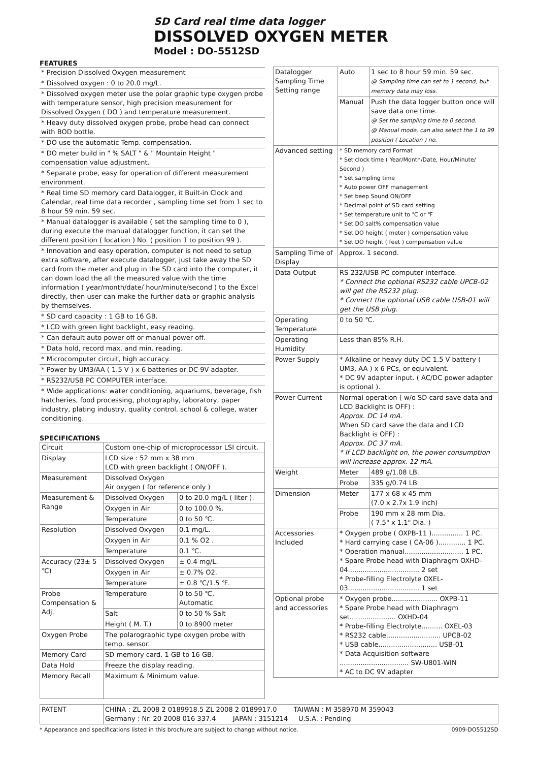SD Card real time data logger
DISSOLVED OXYGEN METER
Model : DO-5512SD
FEATURES
| * Precision Dissolved Oxygen measurement |
| * Dissolved oxygen : 0 to 20.0 mg/L. |
| * Dissolved oxygen meter use the polar graphic type oxygen probe with temperature sensor, high precision measurement for Dissolved Oxygen ( DO ) and temperature measurement. |
| * Heavy duty dissolved oxygen probe, probe head can connect with BOD bottle. |
| * DO use the automatic Temp. compensation. |
| * DO meter build in " % SALT " & " Mountain Height " compensation value adjustment. |
| * Separate probe, easy for operation of different measurement environment. |
| * Real time SD memory card Datalogger, it Built-in Clock and Calendar, real time data recorder , sampling time set from 1 sec to 8 hour 59 min. 59 sec. |
| * Manual datalogger is available ( set the sampling time to 0 ), during execute the manual datalogger function, it can set the different position ( location ) No. ( position 1 to position 99 ). |
| * Innovation and easy operation, computer is not need to setup extra software, after execute datalogger, just take away the SD card from the meter and plug in the SD card into the computer, it can down load the all the measured value with the time information ( year/month/date/ hour/minute/second ) to the Excel directly, then user can make the further data or graphic analysis by themselves. |
| * SD card capacity : 1 GB to 16 GB. |
| * LCD with green light backlight, easy reading. |
| * Can default auto power off or manual power off. |
| * Data hold, record max. and min. reading. |
| * Microcomputer circuit, high accuracy. |
| * Power by UM3/AA ( 1.5 V ) x 6 batteries or DC 9V adapter. |
| * RS232/USB PC COMPUTER interface. |
| * Wide applications: water conditioning, aquariums, beverage, fish hatcheries, food processing, photography, laboratory, paper industry, plating industry, quality control, school & college, water conditioning. |
SPECIFICATIONS
| Circuit | Custom one-chip of microprocessor LSI circuit. | |
| Display | LCD size : 52 mm x 38 mm LCD with green backlight ( ON/OFF ). | |
| Measurement | Dissolved Oxygen Air oxygen ( for reference only ) | |
| Measurement & Range | Dissolved Oxygen | 0 to 20.0 mg/L ( liter ). |
| | Oxygen in Air | 0 to 100.0 %. |
| | Temperature | 0 to 50 ℃. |
| Resolution | Dissolved Oxygen | 0.1 mg/L. |
| | Oxygen in Air | 0.1 % O2 . |
| | Temperature | 0.1 ℃. |
| Accuracy (23± 5 ℃) | Dissolved Oxygen | ± 0.4 mg/L. |
| | Oxygen in Air | ± 0.7% O2. |
| | Temperature | ± 0.8 ℃/1.5 ℉. |
| Probe Compensation & Adj. | Temperature | 0 to 50 ℃, Automatic |
| | Salt | 0 to 50 % Salt |
| | Height ( M. T.) | 0 to 8900 meter |
| Oxygen Probe | The polarographic type oxygen probe with temp. sensor. | |
| Memory Card | SD memory card. 1 GB to 16 GB. | |
| Data Hold | Freeze the display reading. | |
| Memory Recall | Maximum & Minimum value. | |
| Datalogger Sampling Time Setting range | Auto | 1 sec to 8 hour 59 min. 59 sec. @ Sampling time can set to 1 second, but memory data may loss. |
| | Manual | Push the data logger button once will save data one time. @ Set the sampling time to 0 second. @ Manual mode, can also select the 1 to 99 position ( Location ) no. |
| Advanced setting | * SD memory card Format * Set clock time ( Year/Month/Date, Hour/Minute/ Second ) * Set sampling time * Auto power OFF management * Set beep Sound ON/OFF * Decimal point of SD card setting * Set temperature unit to ℃ or ℉ * Set DO salt% compensation value * Set DO height ( meter ) compensation value * Set DO height ( feet ) compensation value | |
| Sampling Time of Display | Approx. 1 second. | |
| Data Output | RS 232/USB PC computer interface. * Connect the optional RS232 cable UPCB-02 will get the RS232 plug. * Connect the optional USB cable USB-01 will get the USB plug. | |
| Operating Temperature | 0 to 50 ℃. | |
| Operating Humidity | Less than 85% R.H. | |
| Power Supply | * Alkaline or heavy duty DC 1.5 V battery ( UM3, AA ) x 6 PCs, or equivalent. * DC 9V adapter input. ( AC/DC power adapter is optional ). | |
| Power Current | Normal operation ( w/o SD card save data and LCD Backlight is OFF) : Approx. DC 14 mA. When SD card save the data and LCD Backlight is OFF) : Approx. DC 37 mA. * If LCD backlight on, the power consumption will increase approx. 12 mA. | |
| Weight | Meter | 489 g/1.08 LB. |
| | Probe | 335 g/0.74 LB |
| Dimension | Meter | 177 x 68 x 45 mm (7.0 x 2.7x 1.9 inch) |
| | Probe | 190 mm x 28 mm Dia. ( 7.5" x 1.1" Dia. ) |
| Accessories Included | * Oxygen probe ( OXPB-11 )............... 1 PC. * Hard carrying case ( CA-06 )............. 1 PC. * Operation manual............................ 1 PC. * Spare Probe head with Diaphragm OXHD-04.................................. 2 set * Probe-filling Electrolyte OXEL-03.................................. 1 set | |
| Optional probe and accessories | * Oxygen probe...................... OXPB-11 * Spare Probe head with Diaphragm set...................... OXHD-04 * Probe-filling Electrolyte.......... OXEL-03 * RS232 cable.......................... UPCB-02 * USB cable............................ USB-01 * Data Acquisition software ................................. SW-U801-WIN * AC to DC 9V adapter | |
| PATENT | CHINA : ZL 2008 2 0189918.5 ZL 2008 2 0189917.0 TAIWAN : M 358970 M 359043 Germany : Nr. 20 2008 016 337.4 JAPAN : 3151214 U.S.A. : Pending |
* Appearance and specifications listed in this brochure are subject to change without notice. 0909-DO5512SD